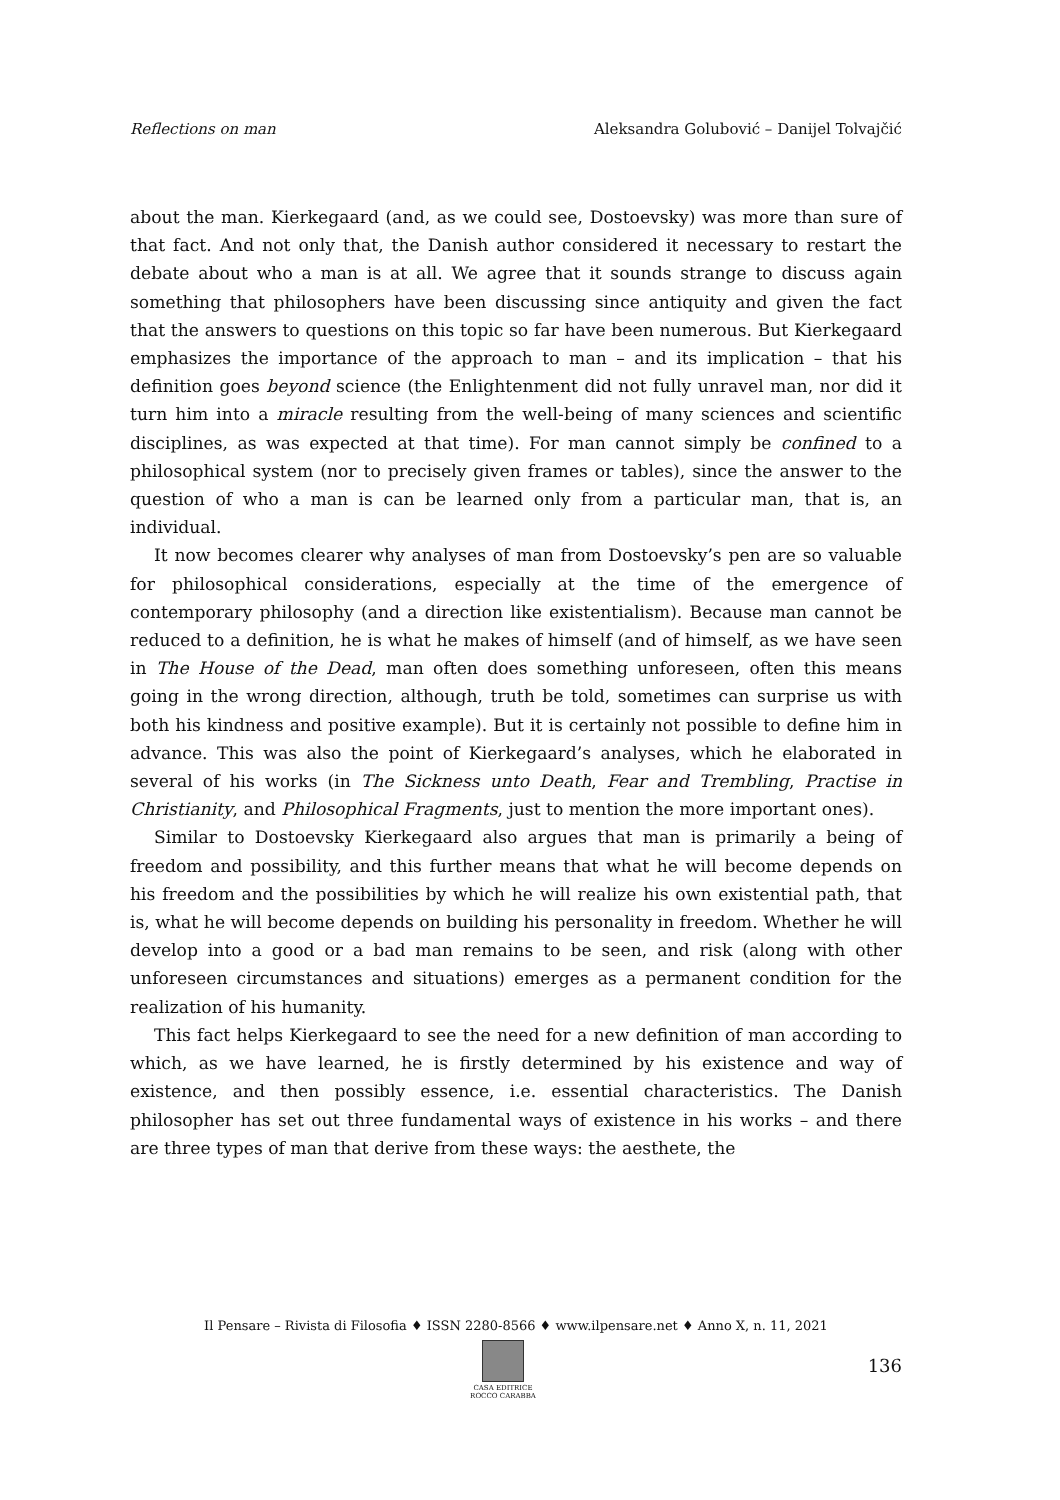Reflections on man Aleksandra Golubović – Danijel Tolvajčić
about the man. Kierkegaard (and, as we could see, Dostoevsky) was more than sure of that fact. And not only that, the Danish author considered it necessary to restart the debate about who a man is at all. We agree that it sounds strange to discuss again something that philosophers have been discussing since antiquity and given the fact that the answers to questions on this topic so far have been numerous. But Kierkegaard emphasizes the importance of the approach to man – and its implication – that his definition goes beyond science (the Enlightenment did not fully unravel man, nor did it turn him into a miracle resulting from the well-being of many sciences and scientific disciplines, as was expected at that time). For man cannot simply be confined to a philosophical system (nor to precisely given frames or tables), since the answer to the question of who a man is can be learned only from a particular man, that is, an individual.
It now becomes clearer why analyses of man from Dostoevsky’s pen are so valuable for philosophical considerations, especially at the time of the emergence of contemporary philosophy (and a direction like existentialism). Because man cannot be reduced to a definition, he is what he makes of himself (and of himself, as we have seen in The House of the Dead, man often does something unforeseen, often this means going in the wrong direction, although, truth be told, sometimes can surprise us with both his kindness and positive example). But it is certainly not possible to define him in advance. This was also the point of Kierkegaard’s analyses, which he elaborated in several of his works (in The Sickness unto Death, Fear and Trembling, Practise in Christianity, and Philosophical Fragments, just to mention the more important ones).
Similar to Dostoevsky Kierkegaard also argues that man is primarily a being of freedom and possibility, and this further means that what he will become depends on his freedom and the possibilities by which he will realize his own existential path, that is, what he will become depends on building his personality in freedom. Whether he will develop into a good or a bad man remains to be seen, and risk (along with other unforeseen circumstances and situations) emerges as a permanent condition for the realization of his humanity.
This fact helps Kierkegaard to see the need for a new definition of man according to which, as we have learned, he is firstly determined by his existence and way of existence, and then possibly essence, i.e. essential characteristics. The Danish philosopher has set out three fundamental ways of existence in his works – and there are three types of man that derive from these ways: the aesthete, the
Il Pensare – Rivista di Filosofia ♦ ISSN 2280-8566 ♦ www.ilpensare.net ♦ Anno X, n. 11, 2021
CASA EDITRICE
ROCCO CARABBA
136